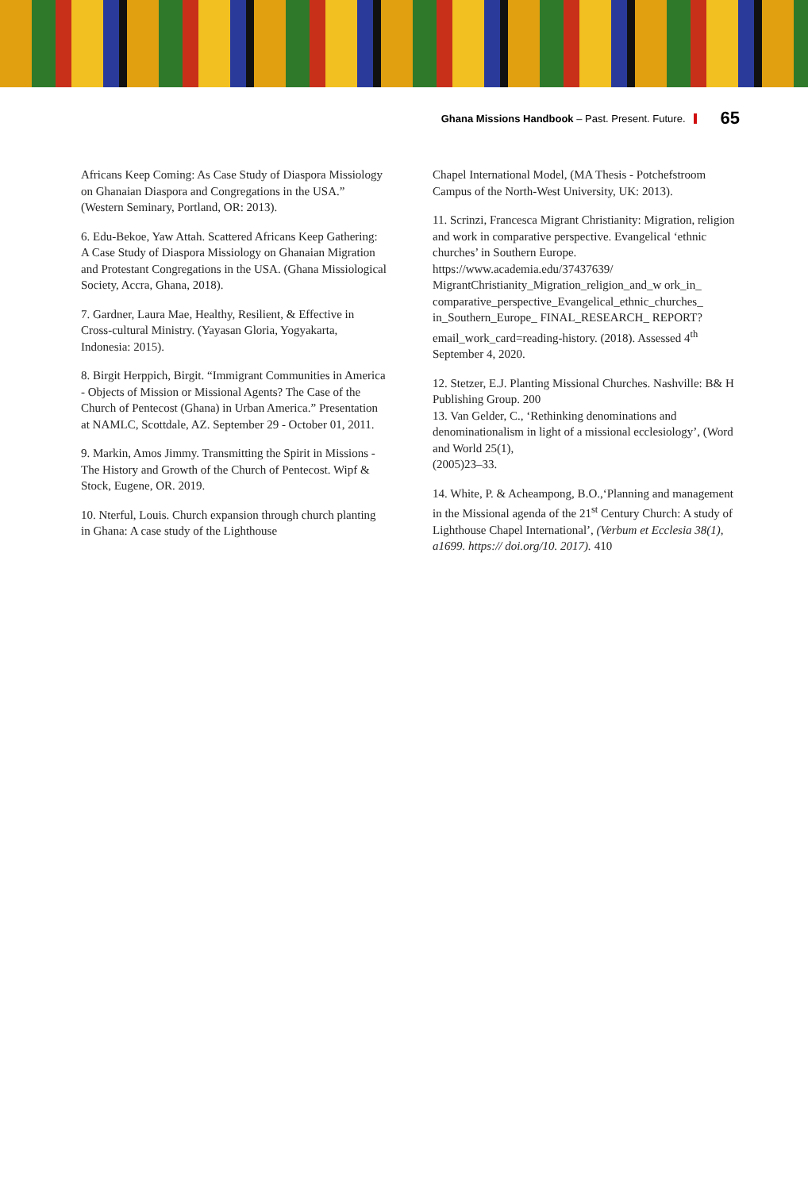Ghana Missions Handbook – Past. Present. Future. 65
Africans Keep Coming: As Case Study of Diaspora Missiology on Ghanaian Diaspora and Congregations in the USA.” (Western Seminary, Portland, OR: 2013).
6. Edu-Bekoe, Yaw Attah. Scattered Africans Keep Gathering: A Case Study of Diaspora Missiology on Ghanaian Migration and Protestant Congregations in the USA. (Ghana Missiological Society, Accra, Ghana, 2018).
7. Gardner, Laura Mae, Healthy, Resilient, & Effective in Cross-cultural Ministry. (Yayasan Gloria, Yogyakarta, Indonesia: 2015).
8. Birgit Herppich, Birgit. “Immigrant Communities in America - Objects of Mission or Missional Agents? The Case of the Church of Pentecost (Ghana) in Urban America.” Presentation at NAMLC, Scottdale, AZ. September 29 - October 01, 2011.
9. Markin, Amos Jimmy. Transmitting the Spirit in Missions - The History and Growth of the Church of Pentecost. Wipf & Stock, Eugene, OR. 2019.
10. Nterful, Louis. Church expansion through church planting in Ghana: A case study of the Lighthouse
Chapel International Model, (MA Thesis - Potchefstroom Campus of the North-West University, UK: 2013).
11. Scrinzi, Francesca Migrant Christianity: Migration, religion and work in comparative perspective. Evangelical ‘ethnic churches’ in Southern Europe. https://www.academia.edu/37437639/ MigrantChristianity_Migration_religion_and_w ork_in_ comparative_perspective_Evangelical_ethnic_churches_ in_Southern_Europe_ FINAL_RESEARCH_ REPORT?email_work_card=reading-history. (2018). Assessed 4<sup>th</sup> September 4, 2020.
12. Stetzer, E.J. Planting Missional Churches. Nashville: B& H Publishing Group. 200
13. Van Gelder, C., ‘Rethinking denominations and denominationalism in light of a missional ecclesiology’, (Word and World 25(1),
(2005)23–33.
14. White, P. & Acheampong, B.O.,‘Planning and management in the Missional agenda of the 21<sup>st</sup> Century Church: A study of Lighthouse Chapel International’, (Verbum et Ecclesia 38(1), a1699. https:// doi.org/10. 2017). 410